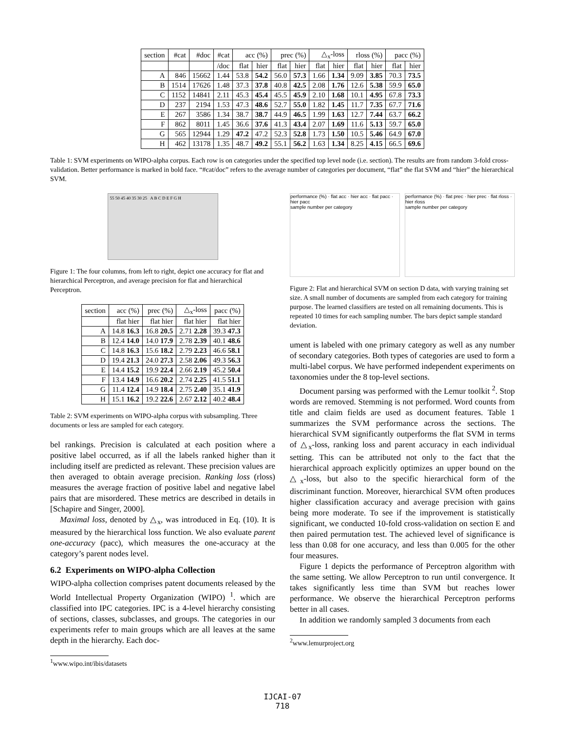| section | #cat | #doc | #cat | acc (%) | | prec (%) | | △<sub>x</sub>-loss | | rloss (%) | | pacc (%) | |
| --- | --- | --- | --- | --- | --- | --- | --- | --- | --- | --- | --- | --- | --- |
| | | | /doc | flat | hier | flat | hier | flat | hier | flat | hier | flat | hier |
| A | 846 | 15662 | 1.44 | 53.8 | 54.2 | 56.0 | 57.3 | 1.66 | 1.34 | 9.09 | 3.85 | 70.3 | 73.5 |
| B | 1514 | 17626 | 1.48 | 37.3 | 37.8 | 40.8 | 42.5 | 2.08 | 1.76 | 12.6 | 5.38 | 59.9 | 65.0 |
| C | 1152 | 14841 | 2.11 | 45.3 | 45.4 | 45.5 | 45.9 | 2.10 | 1.68 | 10.1 | 4.95 | 67.8 | 73.3 |
| D | 237 | 2194 | 1.53 | 47.3 | 48.6 | 52.7 | 55.0 | 1.82 | 1.45 | 11.7 | 7.35 | 67.7 | 71.6 |
| E | 267 | 3586 | 1.34 | 38.7 | 38.7 | 44.9 | 46.5 | 1.99 | 1.63 | 12.7 | 7.44 | 63.7 | 66.2 |
| F | 862 | 8011 | 1.45 | 36.6 | 37.6 | 41.3 | 43.4 | 2.07 | 1.69 | 11.6 | 5.13 | 59.7 | 65.0 |
| G | 565 | 12944 | 1.29 | 47.2 | 47.2 | 52.3 | 52.8 | 1.73 | 1.50 | 10.5 | 5.46 | 64.9 | 67.0 |
| H | 462 | 13178 | 1.35 | 48.7 | 49.2 | 55.1 | 56.2 | 1.63 | 1.34 | 8.25 | 4.15 | 66.5 | 69.6 |
Table 1: SVM experiments on WIPO-alpha corpus. Each row is on categories under the specified top level node (i.e. section). The results are from random 3-fold cross-validation. Better performance is marked in bold face. “#cat/doc” refers to the average number of categories per document, “flat” the flat SVM and “hier” the hierarchical SVM.
55 50 45 40 35 30 25 A B C D E F G H
Figure 1: The four columns, from left to right, depict one accuracy for flat and hierarchical Perceptron, and average precision for flat and hierarchical Perceptron.
| section | acc (%) | prec (%) | △<sub>x</sub>-loss | pacc (%) |
| --- | --- | --- | --- | --- |
| | flat hier | flat hier | flat hier | flat hier |
| A | 14.8 16.3 | 16.8 20.5 | 2.71 2.28 | 39.3 47.3 |
| B | 12.4 14.0 | 14.0 17.9 | 2.78 2.39 | 40.1 48.6 |
| C | 14.8 16.3 | 15.6 18.2 | 2.79 2.23 | 46.6 58.1 |
| D | 19.4 21.3 | 24.0 27.3 | 2.58 2.06 | 49.3 56.3 |
| E | 14.4 15.2 | 19.9 22.4 | 2.66 2.19 | 45.2 50.4 |
| F | 13.4 14.9 | 16.6 20.2 | 2.74 2.25 | 41.5 51.1 |
| G | 11.4 12.4 | 14.9 18.4 | 2.75 2.40 | 35.1 41.9 |
| H | 15.1 16.2 | 19.2 22.6 | 2.67 2.12 | 40.2 48.4 |
Table 2: SVM experiments on WIPO-alpha corpus with subsampling. Three documents or less are sampled for each category.
bel rankings. Precision is calculated at each position where a positive label occurred, as if all the labels ranked higher than it including itself are predicted as relevant. These precision values are then averaged to obtain average precision. Ranking loss (rloss) measures the average fraction of positive label and negative label pairs that are misordered. These metrics are described in details in [Schapire and Singer, 2000].
Maximal loss, denoted by △<sub>x</sub>, was introduced in Eq. (10). It is measured by the hierarchical loss function. We also evaluate parent one-accuracy (pacc), which measures the one-accuracy at the category’s parent nodes level.
6.2 Experiments on WIPO-alpha Collection
WIPO-alpha collection comprises patent documents released by the World Intellectual Property Organization (WIPO) <sup>1</sup>. which are classified into IPC categories. IPC is a 4-level hierarchy consisting of sections, classes, subclasses, and groups. The categories in our experiments refer to main groups which are all leaves at the same depth in the hierarchy. Each doc-
<sup>1</sup> www.wipo.int/ibis/datasets
performance (%) · flat acc · hier acc · flat pacc · hier pacc
sample number per category
performance (%) · flat prec · hier prec · flat rloss · hier rloss
sample number per category
Figure 2: Flat and hierarchical SVM on section D data, with varying training set size. A small number of documents are sampled from each category for training purpose. The learned classifiers are tested on all remaining documents. This is repeated 10 times for each sampling number. The bars depict sample standard deviation.
ument is labeled with one primary category as well as any number of secondary categories. Both types of categories are used to form a multi-label corpus. We have performed independent experiments on taxonomies under the 8 top-level sections.
Document parsing was performed with the Lemur toolkit <sup>2</sup>. Stop words are removed. Stemming is not performed. Word counts from title and claim fields are used as document features. Table 1 summarizes the SVM performance across the sections. The hierarchical SVM significantly outperforms the flat SVM in terms of △<sub>x</sub>-loss, ranking loss and parent accuracy in each individual setting. This can be attributed not only to the fact that the hierarchical approach explicitly optimizes an upper bound on the △<sub>x</sub>-loss, but also to the specific hierarchical form of the discriminant function. Moreover, hierarchical SVM often produces higher classification accuracy and average precision with gains being more moderate. To see if the improvement is statistically significant, we conducted 10-fold cross-validation on section E and then paired permutation test. The achieved level of significance is less than 0.08 for one accuracy, and less than 0.005 for the other four measures.
Figure 1 depicts the performance of Perceptron algorithm with the same setting. We allow Perceptron to run until convergence. It takes significantly less time than SVM but reaches lower performance. We observe the hierarchical Perceptron performs better in all cases.
In addition we randomly sampled 3 documents from each
<sup>2</sup> www.lemurproject.org
IJCAI-07
718